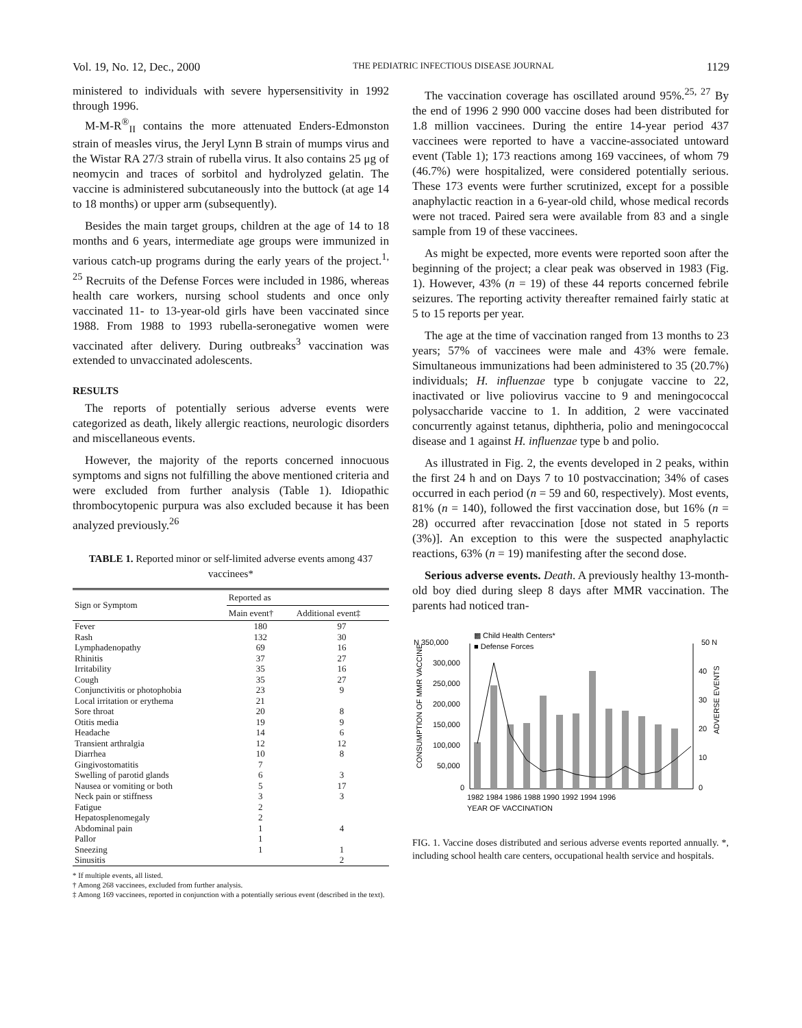Vol. 19, No. 12, Dec., 2000 THE PEDIATRIC INFECTIOUS DISEASE JOURNAL 1129
ministered to individuals with severe hypersensitivity in 1992 through 1996.
M-M-R<sup>®</sup><sub>II</sub> contains the more attenuated Enders-Edmonston strain of measles virus, the Jeryl Lynn B strain of mumps virus and the Wistar RA 27/3 strain of rubella virus. It also contains 25 μg of neomycin and traces of sorbitol and hydrolyzed gelatin. The vaccine is administered subcutaneously into the buttock (at age 14 to 18 months) or upper arm (subsequently).
Besides the main target groups, children at the age of 14 to 18 months and 6 years, intermediate age groups were immunized in various catch-up programs during the early years of the project.<sup>1, 25</sup> Recruits of the Defense Forces were included in 1986, whereas health care workers, nursing school students and once only vaccinated 11- to 13-year-old girls have been vaccinated since 1988. From 1988 to 1993 rubella-seronegative women were vaccinated after delivery. During outbreaks<sup>3</sup> vaccination was extended to unvaccinated adolescents.
RESULTS
The reports of potentially serious adverse events were categorized as death, likely allergic reactions, neurologic disorders and miscellaneous events.
However, the majority of the reports concerned innocuous symptoms and signs not fulfilling the above mentioned criteria and were excluded from further analysis (Table 1). Idiopathic thrombocytopenic purpura was also excluded because it has been analyzed previously.<sup>26</sup>
TABLE 1. Reported minor or self-limited adverse events among 437 vaccinees*
| Sign or Symptom | Reported as | |
| --- | --- | --- |
| | Main event† | Additional event‡ |
| Fever | 180 | 97 |
| Rash | 132 | 30 |
| Lymphadenopathy | 69 | 16 |
| Rhinitis | 37 | 27 |
| Irritability | 35 | 16 |
| Cough | 35 | 27 |
| Conjunctivitis or photophobia | 23 | 9 |
| Local irritation or erythema | 21 | |
| Sore throat | 20 | 8 |
| Otitis media | 19 | 9 |
| Headache | 14 | 6 |
| Transient arthralgia | 12 | 12 |
| Diarrhea | 10 | 8 |
| Gingivostomatitis | 7 | |
| Swelling of parotid glands | 6 | 3 |
| Nausea or vomiting or both | 5 | 17 |
| Neck pain or stiffness | 3 | 3 |
| Fatigue | 2 | |
| Hepatosplenomegaly | 2 | |
| Abdominal pain | 1 | 4 |
| Pallor | 1 | |
| Sneezing | 1 | 1 |
| Sinusitis | | 2 |
* If multiple events, all listed.
† Among 268 vaccinees, excluded from further analysis.
‡ Among 169 vaccinees, reported in conjunction with a potentially serious event (described in the text).
The vaccination coverage has oscillated around 95%.<sup>25, 27</sup> By the end of 1996 2 990 000 vaccine doses had been distributed for 1.8 million vaccinees. During the entire 14-year period 437 vaccinees were reported to have a vaccine-associated untoward event (Table 1); 173 reactions among 169 vaccinees, of whom 79 (46.7%) were hospitalized, were considered potentially serious. These 173 events were further scrutinized, except for a possible anaphylactic reaction in a 6-year-old child, whose medical records were not traced. Paired sera were available from 83 and a single sample from 19 of these vaccinees.
As might be expected, more events were reported soon after the beginning of the project; a clear peak was observed in 1983 (Fig. 1). However, 43% (n = 19) of these 44 reports concerned febrile seizures. The reporting activity thereafter remained fairly static at 5 to 15 reports per year.
The age at the time of vaccination ranged from 13 months to 23 years; 57% of vaccinees were male and 43% were female. Simultaneous immunizations had been administered to 35 (20.7%) individuals; H. influenzae type b conjugate vaccine to 22, inactivated or live poliovirus vaccine to 9 and meningococcal polysaccharide vaccine to 1. In addition, 2 were vaccinated concurrently against tetanus, diphtheria, polio and meningococcal disease and 1 against H. influenzae type b and polio.
As illustrated in Fig. 2, the events developed in 2 peaks, within the first 24 h and on Days 7 to 10 postvaccination; 34% of cases occurred in each period (n = 59 and 60, respectively). Most events, 81% (n = 140), followed the first vaccination dose, but 16% (n = 28) occurred after revaccination [dose not stated in 5 reports (3%)]. An exception to this were the suspected anaphylactic reactions, 63% (n = 19) manifesting after the second dose.
Serious adverse events. Death. A previously healthy 13-month-old boy died during sleep 8 days after MMR vaccination. The parents had noticed tran-
N 350,000
▩ Child Health Centers*
■ Defense Forces
50 N
300,000
250,000
200,000
150,000
100,000
50,000
0
40
30
20
10
0
CONSUMPTION OF MMR VACCINE
ADVERSE EVENTS
1982 1984 1986 1988 1990 1992 1994 1996
YEAR OF VACCINATION
FIG. 1. Vaccine doses distributed and serious adverse events reported annually. *, including school health care centers, occupational health service and hospitals.